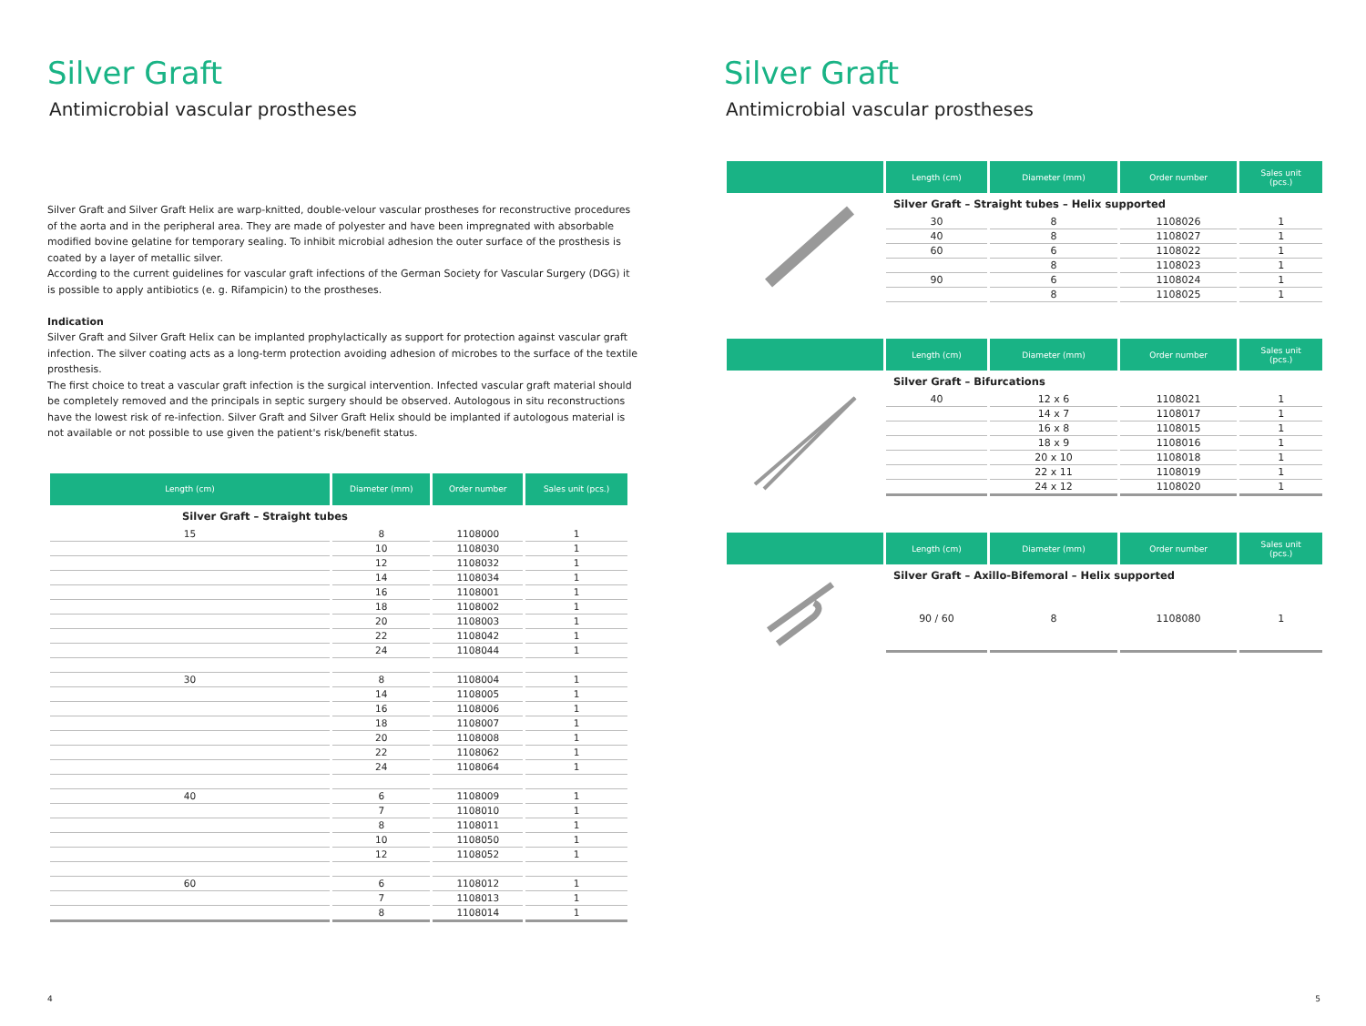Silver Graft
Antimicrobial vascular prostheses
Silver Graft and Silver Graft Helix are warp-knitted, double-velour vascular prostheses for reconstructive procedures of the aorta and in the peripheral area. They are made of polyester and have been impregnated with absorbable modified bovine gelatine for temporary sealing. To inhibit microbial adhesion the outer surface of the prosthesis is coated by a layer of metallic silver.
According to the current guidelines for vascular graft infections of the German Society for Vascular Surgery (DGG) it is possible to apply antibiotics (e. g. Rifampicin) to the prostheses.
Indication
Silver Graft and Silver Graft Helix can be implanted prophylactically as support for protection against vascular graft infection. The silver coating acts as a long-term protection avoiding adhesion of microbes to the surface of the textile prosthesis.
The first choice to treat a vascular graft infection is the surgical intervention. Infected vascular graft material should be completely removed and the principals in septic surgery should be observed. Autologous in situ reconstructions have the lowest risk of re-infection. Silver Graft and Silver Graft Helix should be implanted if autologous material is not available or not possible to use given the patient's risk/benefit status.
| Length (cm) | Diameter (mm) | Order number | Sales unit (pcs.) |
| --- | --- | --- | --- |
| Silver Graft – Straight tubes | | | |
| 15 | 8 | 1108000 | 1 |
| | 10 | 1108030 | 1 |
| | 12 | 1108032 | 1 |
| | 14 | 1108034 | 1 |
| | 16 | 1108001 | 1 |
| | 18 | 1108002 | 1 |
| | 20 | 1108003 | 1 |
| | 22 | 1108042 | 1 |
| | 24 | 1108044 | 1 |
| 30 | 8 | 1108004 | 1 |
| | 14 | 1108005 | 1 |
| | 16 | 1108006 | 1 |
| | 18 | 1108007 | 1 |
| | 20 | 1108008 | 1 |
| | 22 | 1108062 | 1 |
| | 24 | 1108064 | 1 |
| 40 | 6 | 1108009 | 1 |
| | 7 | 1108010 | 1 |
| | 8 | 1108011 | 1 |
| | 10 | 1108050 | 1 |
| | 12 | 1108052 | 1 |
| 60 | 6 | 1108012 | 1 |
| | 7 | 1108013 | 1 |
| | 8 | 1108014 | 1 |
4
Silver Graft
Antimicrobial vascular prostheses
| | Length (cm) | Diameter (mm) | Order number | Sales unit (pcs.) |
| --- | --- | --- | --- | --- |
| | Silver Graft – Straight tubes – Helix supported | | | |
| | 30 | 8 | 1108026 | 1 |
| | 40 | 8 | 1108027 | 1 |
| | 60 | 6 | 1108022 | 1 |
| | | 8 | 1108023 | 1 |
| | 90 | 6 | 1108024 | 1 |
| | | 8 | 1108025 | 1 |
| | Length (cm) | Diameter (mm) | Order number | Sales unit (pcs.) |
| --- | --- | --- | --- | --- |
| | Silver Graft – Bifurcations | | | |
| | 40 | 12 x 6 | 1108021 | 1 |
| | | 14 x 7 | 1108017 | 1 |
| | | 16 x 8 | 1108015 | 1 |
| | | 18 x 9 | 1108016 | 1 |
| | | 20 x 10 | 1108018 | 1 |
| | | 22 x 11 | 1108019 | 1 |
| | | 24 x 12 | 1108020 | 1 |
| | Length (cm) | Diameter (mm) | Order number | Sales unit (pcs.) |
| --- | --- | --- | --- | --- |
| | Silver Graft – Axillo-Bifemoral – Helix supported | | | |
| | 90 / 60 | 8 | 1108080 | 1 |
5